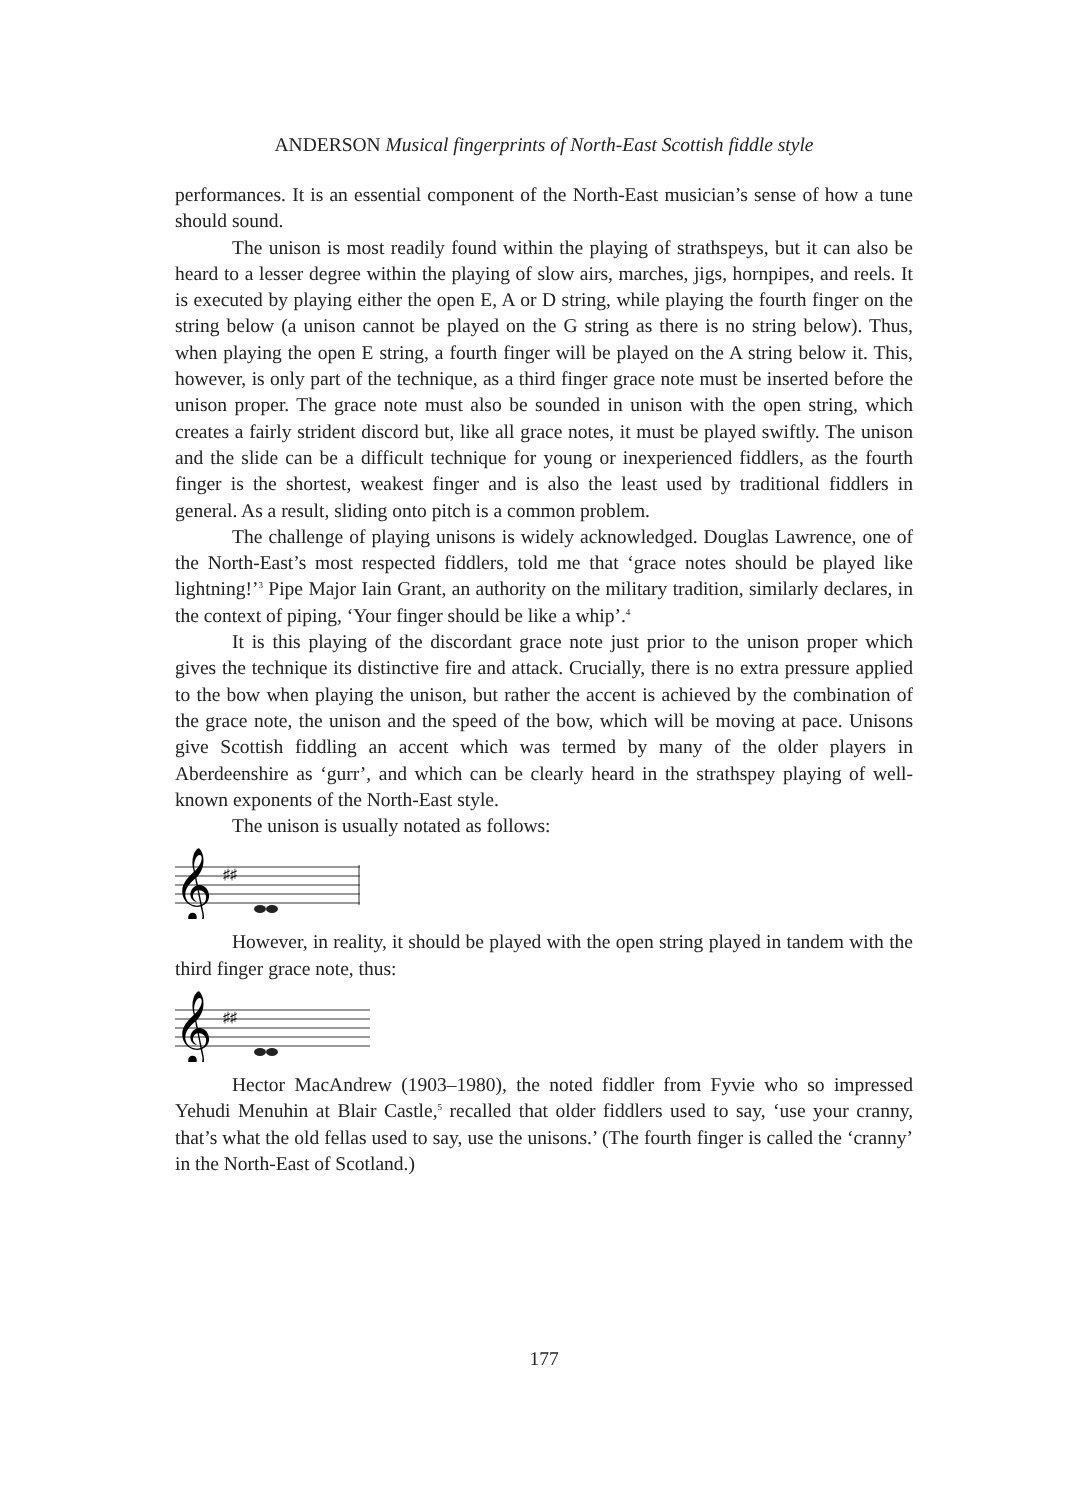ANDERSON Musical fingerprints of North-East Scottish fiddle style
performances. It is an essential component of the North-East musician’s sense of how a tune should sound.
The unison is most readily found within the playing of strathspeys, but it can also be heard to a lesser degree within the playing of slow airs, marches, jigs, hornpipes, and reels. It is executed by playing either the open E, A or D string, while playing the fourth finger on the string below (a unison cannot be played on the G string as there is no string below). Thus, when playing the open E string, a fourth finger will be played on the A string below it. This, however, is only part of the technique, as a third finger grace note must be inserted before the unison proper. The grace note must also be sounded in unison with the open string, which creates a fairly strident discord but, like all grace notes, it must be played swiftly. The unison and the slide can be a difficult technique for young or inexperienced fiddlers, as the fourth finger is the shortest, weakest finger and is also the least used by traditional fiddlers in general. As a result, sliding onto pitch is a common problem.
The challenge of playing unisons is widely acknowledged. Douglas Lawrence, one of the North-East’s most respected fiddlers, told me that ‘grace notes should be played like lightning!’<sup>3</sup> Pipe Major Iain Grant, an authority on the military tradition, similarly declares, in the context of piping, ‘Your finger should be like a whip’.<sup>4</sup>
It is this playing of the discordant grace note just prior to the unison proper which gives the technique its distinctive fire and attack. Crucially, there is no extra pressure applied to the bow when playing the unison, but rather the accent is achieved by the combination of the grace note, the unison and the speed of the bow, which will be moving at pace. Unisons give Scottish fiddling an accent which was termed by many of the older players in Aberdeenshire as ‘gurr’, and which can be clearly heard in the strathspey playing of well-known exponents of the North-East style.
The unison is usually notated as follows:
𝄞
♯♯
However, in reality, it should be played with the open string played in tandem with the third finger grace note, thus:
𝄞
♯♯
Hector MacAndrew (1903–1980), the noted fiddler from Fyvie who so impressed Yehudi Menuhin at Blair Castle,<sup>5</sup> recalled that older fiddlers used to say, ‘use your cranny, that’s what the old fellas used to say, use the unisons.’ (The fourth finger is called the ‘cranny’ in the North-East of Scotland.)
177